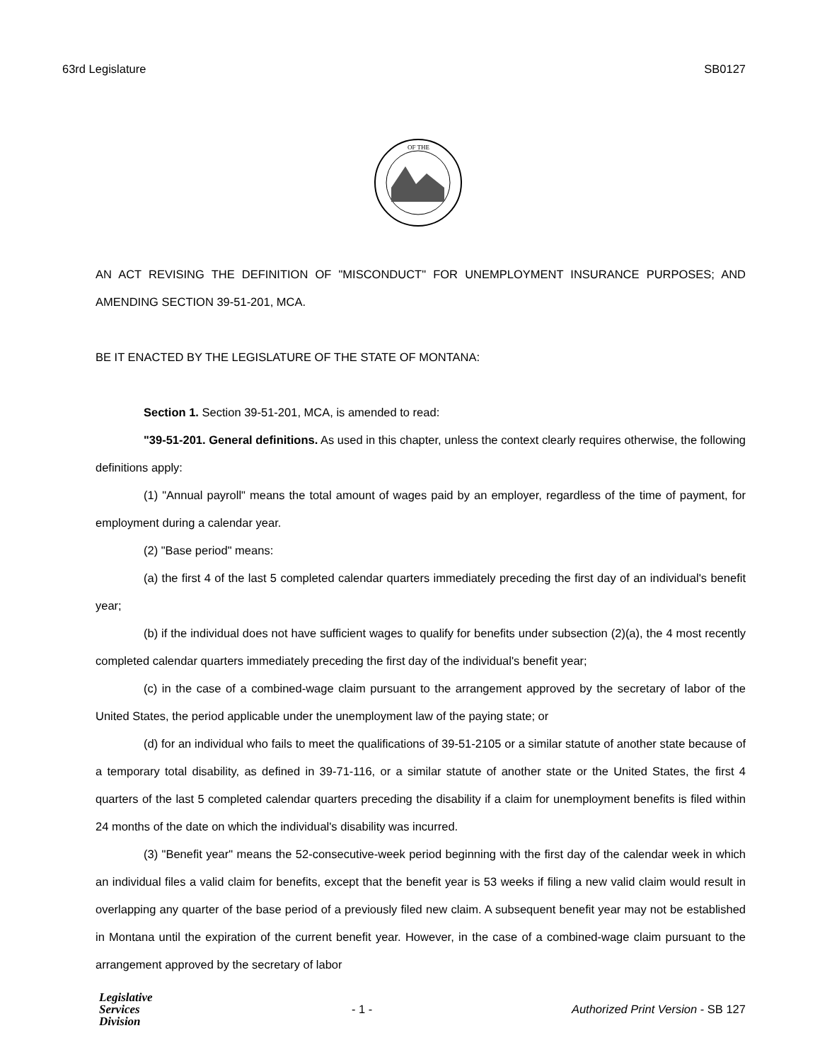63rd Legislature SB0127
OF THE
AN ACT REVISING THE DEFINITION OF "MISCONDUCT" FOR UNEMPLOYMENT INSURANCE PURPOSES; AND AMENDING SECTION 39-51-201, MCA.
BE IT ENACTED BY THE LEGISLATURE OF THE STATE OF MONTANA:
Section 1. Section 39-51-201, MCA, is amended to read:
"39-51-201. General definitions. As used in this chapter, unless the context clearly requires otherwise, the following definitions apply:
(1) "Annual payroll" means the total amount of wages paid by an employer, regardless of the time of payment, for employment during a calendar year.
(2) "Base period" means:
(a) the first 4 of the last 5 completed calendar quarters immediately preceding the first day of an individual's benefit year;
(b) if the individual does not have sufficient wages to qualify for benefits under subsection (2)(a), the 4 most recently completed calendar quarters immediately preceding the first day of the individual's benefit year;
(c) in the case of a combined-wage claim pursuant to the arrangement approved by the secretary of labor of the United States, the period applicable under the unemployment law of the paying state; or
(d) for an individual who fails to meet the qualifications of 39-51-2105 or a similar statute of another state because of a temporary total disability, as defined in 39-71-116, or a similar statute of another state or the United States, the first 4 quarters of the last 5 completed calendar quarters preceding the disability if a claim for unemployment benefits is filed within 24 months of the date on which the individual's disability was incurred.
(3) "Benefit year" means the 52-consecutive-week period beginning with the first day of the calendar week in which an individual files a valid claim for benefits, except that the benefit year is 53 weeks if filing a new valid claim would result in overlapping any quarter of the base period of a previously filed new claim. A subsequent benefit year may not be established in Montana until the expiration of the current benefit year. However, in the case of a combined-wage claim pursuant to the arrangement approved by the secretary of labor
Legislative
Services
Division
- 1 - Authorized Print Version - SB 127